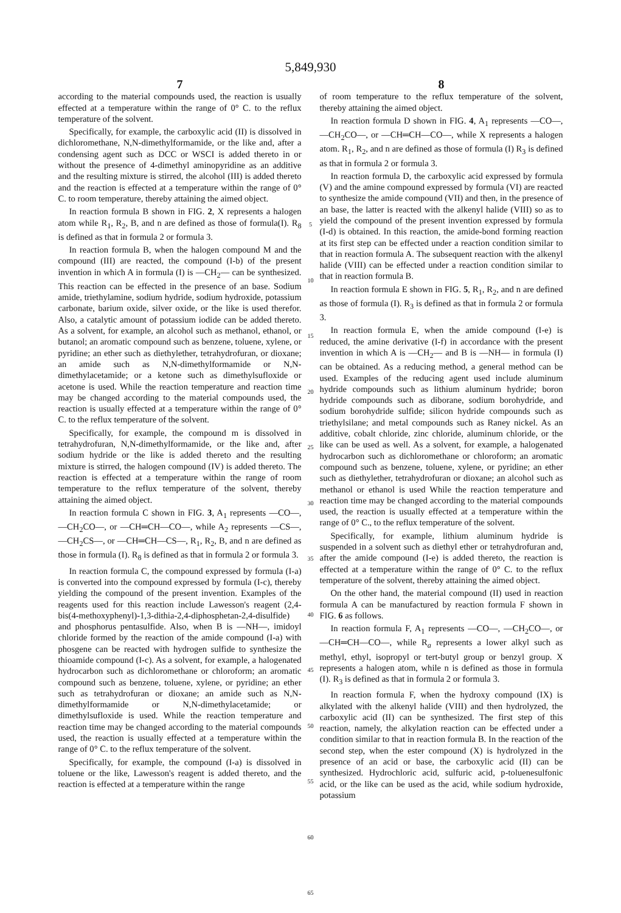5,849,930
7
according to the material compounds used, the reaction is usually effected at a temperature within the range of 0° C. to the reflux temperature of the solvent.
Specifically, for example, the carboxylic acid (II) is dissolved in dichloromethane, N,N-dimethylformamide, or the like and, after a condensing agent such as DCC or WSCI is added thereto in or without the presence of 4-dimethyl aminopyridine as an additive and the resulting mixture is stirred, the alcohol (III) is added thereto and the reaction is effected at a temperature within the range of 0° C. to room temperature, thereby attaining the aimed object.
In reaction formula B shown in FIG. 2, X represents a halogen atom while R<sub>1</sub>, R<sub>2</sub>, B, and n are defined as those of formula(I). R<sub>8</sub> is defined as that in formula 2 or formula 3.
In reaction formula B, when the halogen compound M and the compound (III) are reacted, the compound (I-b) of the present invention in which A in formula (I) is —CH<sub>2</sub>— can be synthesized. This reaction can be effected in the presence of an base. Sodium amide, triethylamine, sodium hydride, sodium hydroxide, potassium carbonate, barium oxide, silver oxide, or the like is used therefor. Also, a catalytic amount of potassium iodide can be added thereto. As a solvent, for example, an alcohol such as methanol, ethanol, or butanol; an aromatic compound such as benzene, toluene, xylene, or pyridine; an ether such as diethylether, tetrahydrofuran, or dioxane; an amide such as N,N-dimethylformamide or N,N-dimethylacetamide; or a ketone such as dimethylsufloxide or acetone is used. While the reaction temperature and reaction time may be changed according to the material compounds used, the reaction is usually effected at a temperature within the range of 0° C. to the reflux temperature of the solvent.
Specifically, for example, the compound m is dissolved in tetrahydrofuran, N,N-dimethylformamide, or the like and, after sodium hydride or the like is added thereto and the resulting mixture is stirred, the halogen compound (IV) is added thereto. The reaction is effected at a temperature within the range of room temperature to the reflux temperature of the solvent, thereby attaining the aimed object.
In reaction formula C shown in FIG. 3, A<sub>1</sub> represents —CO—, —CH<sub>2</sub>CO—, or —CH═CH—CO—, while A<sub>2</sub> represents —CS—, —CH<sub>2</sub>CS—, or —CH═CH—CS—, R<sub>1</sub>, R<sub>2</sub>, B, and n are defined as those in formula (I). R<sub>8</sub> is defined as that in formula 2 or formula 3.
In reaction formula C, the compound expressed by formula (I-a) is converted into the compound expressed by formula (I-c), thereby yielding the compound of the present invention. Examples of the reagents used for this reaction include Lawesson's reagent (2,4-bis(4-methoxyphenyl)-1,3-dithia-2,4-diphosphetan-2,4-disulfide) and phosphorus pentasulfide. Also, when B is —NH—, imidoyl chloride formed by the reaction of the amide compound (I-a) with phosgene can be reacted with hydrogen sulfide to synthesize the thioamide compound (I-c). As a solvent, for example, a halogenated hydrocarbon such as dichloromethane or chloroform; an aromatic compound such as benzene, toluene, xylene, or pyridine; an ether such as tetrahydrofuran or dioxane; an amide such as N,N-dimethylformamide or N,N-dimethylacetamide; or dimethylsufloxide is used. While the reaction temperature and reaction time may be changed according to the material compounds used, the reaction is usually effected at a temperature within the range of 0° C. to the reflux temperature of the solvent.
Specifically, for example, the compound (I-a) is dissolved in toluene or the like, Lawesson's reagent is added thereto, and the reaction is effected at a temperature within the range
5
10
15
20
25
30
35
40
45
50
55
60
65
8
of room temperature to the reflux temperature of the solvent, thereby attaining the aimed object.
In reaction formula D shown in FIG. 4, A<sub>1</sub> represents —CO—, —CH<sub>2</sub>CO—, or —CH═CH—CO—, while X represents a halogen atom. R<sub>1</sub>, R<sub>2</sub>, and n are defined as those of formula (I) R<sub>3</sub> is defined as that in formula 2 or formula 3.
In reaction formula D, the carboxylic acid expressed by formula (V) and the amine compound expressed by formula (VI) are reacted to synthesize the amide compound (VII) and then, in the presence of an base, the latter is reacted with the alkenyl halide (VIII) so as to yield the compound of the present invention expressed by formula (I-d) is obtained. In this reaction, the amide-bond forming reaction at its first step can be effected under a reaction condition similar to that in reaction formula A. The subsequent reaction with the alkenyl halide (VIII) can be effected under a reaction condition similar to that in reaction formula B.
In reaction formula E shown in FIG. 5, R<sub>1</sub>, R<sub>2</sub>, and n are defined as those of formula (I). R<sub>3</sub> is defined as that in formula 2 or formula 3.
In reaction formula E, when the amide compound (I-e) is reduced, the amine derivative (I-f) in accordance with the present invention in which A is —CH<sub>2</sub>— and B is —NH— in formula (I) can be obtained. As a reducing method, a general method can be used. Examples of the reducing agent used include aluminum hydride compounds such as lithium aluminum hydride; boron hydride compounds such as diborane, sodium borohydride, and sodium borohydride sulfide; silicon hydride compounds such as triethylsilane; and metal compounds such as Raney nickel. As an additive, cobalt chloride, zinc chloride, aluminum chloride, or the like can be used as well. As a solvent, for example, a halogenated hydrocarbon such as dichloromethane or chloroform; an aromatic compound such as benzene, toluene, xylene, or pyridine; an ether such as diethylether, tetrahydrofuran or dioxane; an alcohol such as methanol or ethanol is used While the reaction temperature and reaction time may be changed according to the material compounds used, the reaction is usually effected at a temperature within the range of 0° C., to the reflux temperature of the solvent.
Specifically, for example, lithium aluminum hydride is suspended in a solvent such as diethyl ether or tetrahydrofuran and, after the amide compound (I-e) is added thereto, the reaction is effected at a temperature within the range of 0° C. to the reflux temperature of the solvent, thereby attaining the aimed object.
On the other hand, the material compound (II) used in reaction formula A can be manufactured by reaction formula F shown in FIG. 6 as follows.
In reaction formula F, A<sub>1</sub> represents —CO—, —CH<sub>2</sub>CO—, or —CH═CH—CO—, while R<sub>a</sub> represents a lower alkyl such as methyl, ethyl, isopropyl or tert-butyl group or benzyl group. X represents a halogen atom, while n is defined as those in formula (I). R<sub>3</sub> is defined as that in formula 2 or formula 3.
In reaction formula F, when the hydroxy compound (IX) is alkylated with the alkenyl halide (VIII) and then hydrolyzed, the carboxylic acid (II) can be synthesized. The first step of this reaction, namely, the alkylation reaction can be effected under a condition similar to that in reaction formula B. In the reaction of the second step, when the ester compound (X) is hydrolyzed in the presence of an acid or base, the carboxylic acid (II) can be synthesized. Hydrochloric acid, sulfuric acid, p-toluenesulfonic acid, or the like can be used as the acid, while sodium hydroxide, potassium